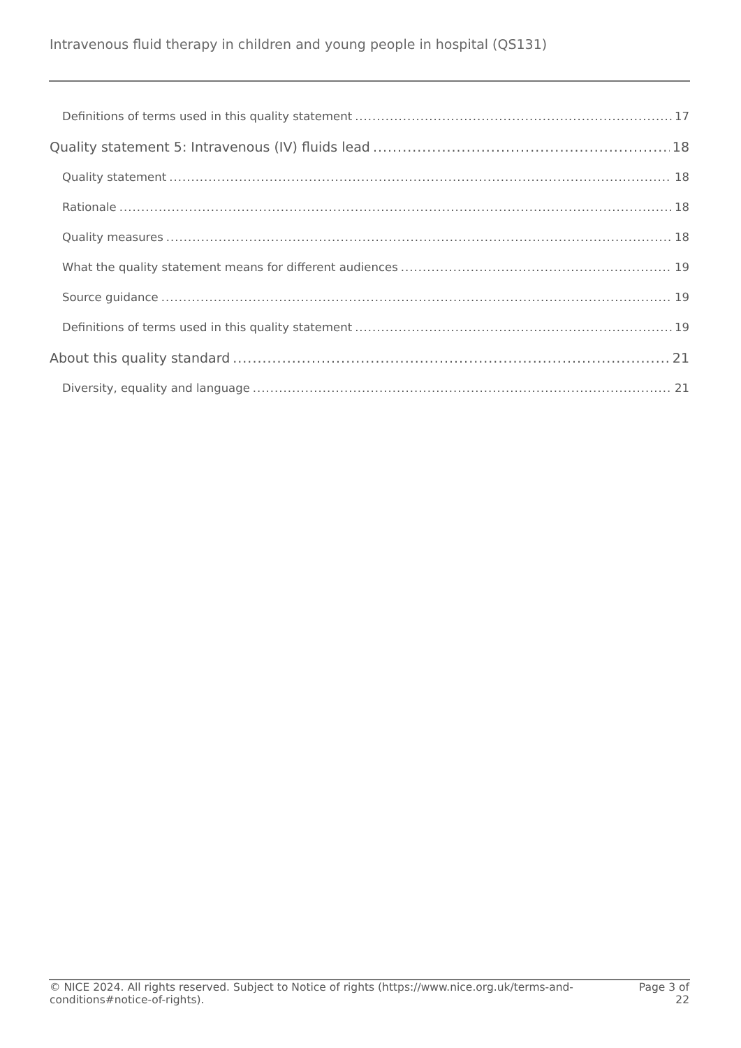Intravenous fluid therapy in children and young people in hospital (QS131)
Definitions of terms used in this quality statement 17
Quality statement 5: Intravenous (IV) fluids lead 18
Quality statement 18
Rationale 18
Quality measures 18
What the quality statement means for different audiences 19
Source guidance 19
Definitions of terms used in this quality statement 19
About this quality standard 21
Diversity, equality and language 21
© NICE 2024. All rights reserved. Subject to Notice of rights (https://www.nice.org.uk/terms-and-
conditions#notice-of-rights).
Page 3 of
22